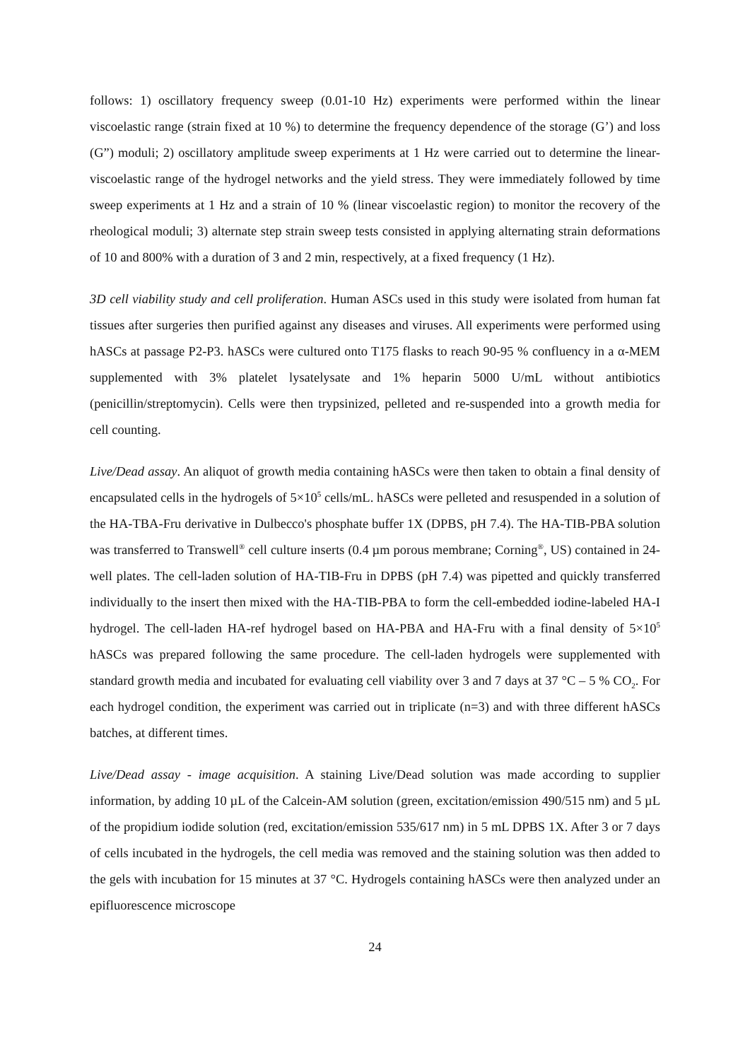follows: 1) oscillatory frequency sweep (0.01-10 Hz) experiments were performed within the linear viscoelastic range (strain fixed at 10 %) to determine the frequency dependence of the storage (G’) and loss (G”) moduli; 2) oscillatory amplitude sweep experiments at 1 Hz were carried out to determine the linear-viscoelastic range of the hydrogel networks and the yield stress. They were immediately followed by time sweep experiments at 1 Hz and a strain of 10 % (linear viscoelastic region) to monitor the recovery of the rheological moduli; 3) alternate step strain sweep tests consisted in applying alternating strain deformations of 10 and 800% with a duration of 3 and 2 min, respectively, at a fixed frequency (1 Hz).
3D cell viability study and cell proliferation. Human ASCs used in this study were isolated from human fat tissues after surgeries then purified against any diseases and viruses. All experiments were performed using hASCs at passage P2-P3. hASCs were cultured onto T175 flasks to reach 90-95 % confluency in a α-MEM supplemented with 3% platelet lysatelysate and 1% heparin 5000 U/mL without antibiotics (penicillin/streptomycin). Cells were then trypsinized, pelleted and re-suspended into a growth media for cell counting.
Live/Dead assay. An aliquot of growth media containing hASCs were then taken to obtain a final density of encapsulated cells in the hydrogels of 5×10<sup>5</sup> cells/mL. hASCs were pelleted and resuspended in a solution of the HA-TBA-Fru derivative in Dulbecco's phosphate buffer 1X (DPBS, pH 7.4). The HA-TIB-PBA solution was transferred to Transwell<sup>®</sup> cell culture inserts (0.4 µm porous membrane; Corning<sup>®</sup>, US) contained in 24-well plates. The cell-laden solution of HA-TIB-Fru in DPBS (pH 7.4) was pipetted and quickly transferred individually to the insert then mixed with the HA-TIB-PBA to form the cell-embedded iodine-labeled HA-I hydrogel. The cell-laden HA-ref hydrogel based on HA-PBA and HA-Fru with a final density of 5×10<sup>5</sup> hASCs was prepared following the same procedure. The cell-laden hydrogels were supplemented with standard growth media and incubated for evaluating cell viability over 3 and 7 days at 37 °C – 5 % CO<sub>2</sub>. For each hydrogel condition, the experiment was carried out in triplicate (n=3) and with three different hASCs batches, at different times.
Live/Dead assay - image acquisition. A staining Live/Dead solution was made according to supplier information, by adding 10 µL of the Calcein-AM solution (green, excitation/emission 490/515 nm) and 5 µL of the propidium iodide solution (red, excitation/emission 535/617 nm) in 5 mL DPBS 1X. After 3 or 7 days of cells incubated in the hydrogels, the cell media was removed and the staining solution was then added to the gels with incubation for 15 minutes at 37 °C. Hydrogels containing hASCs were then analyzed under an epifluorescence microscope
24